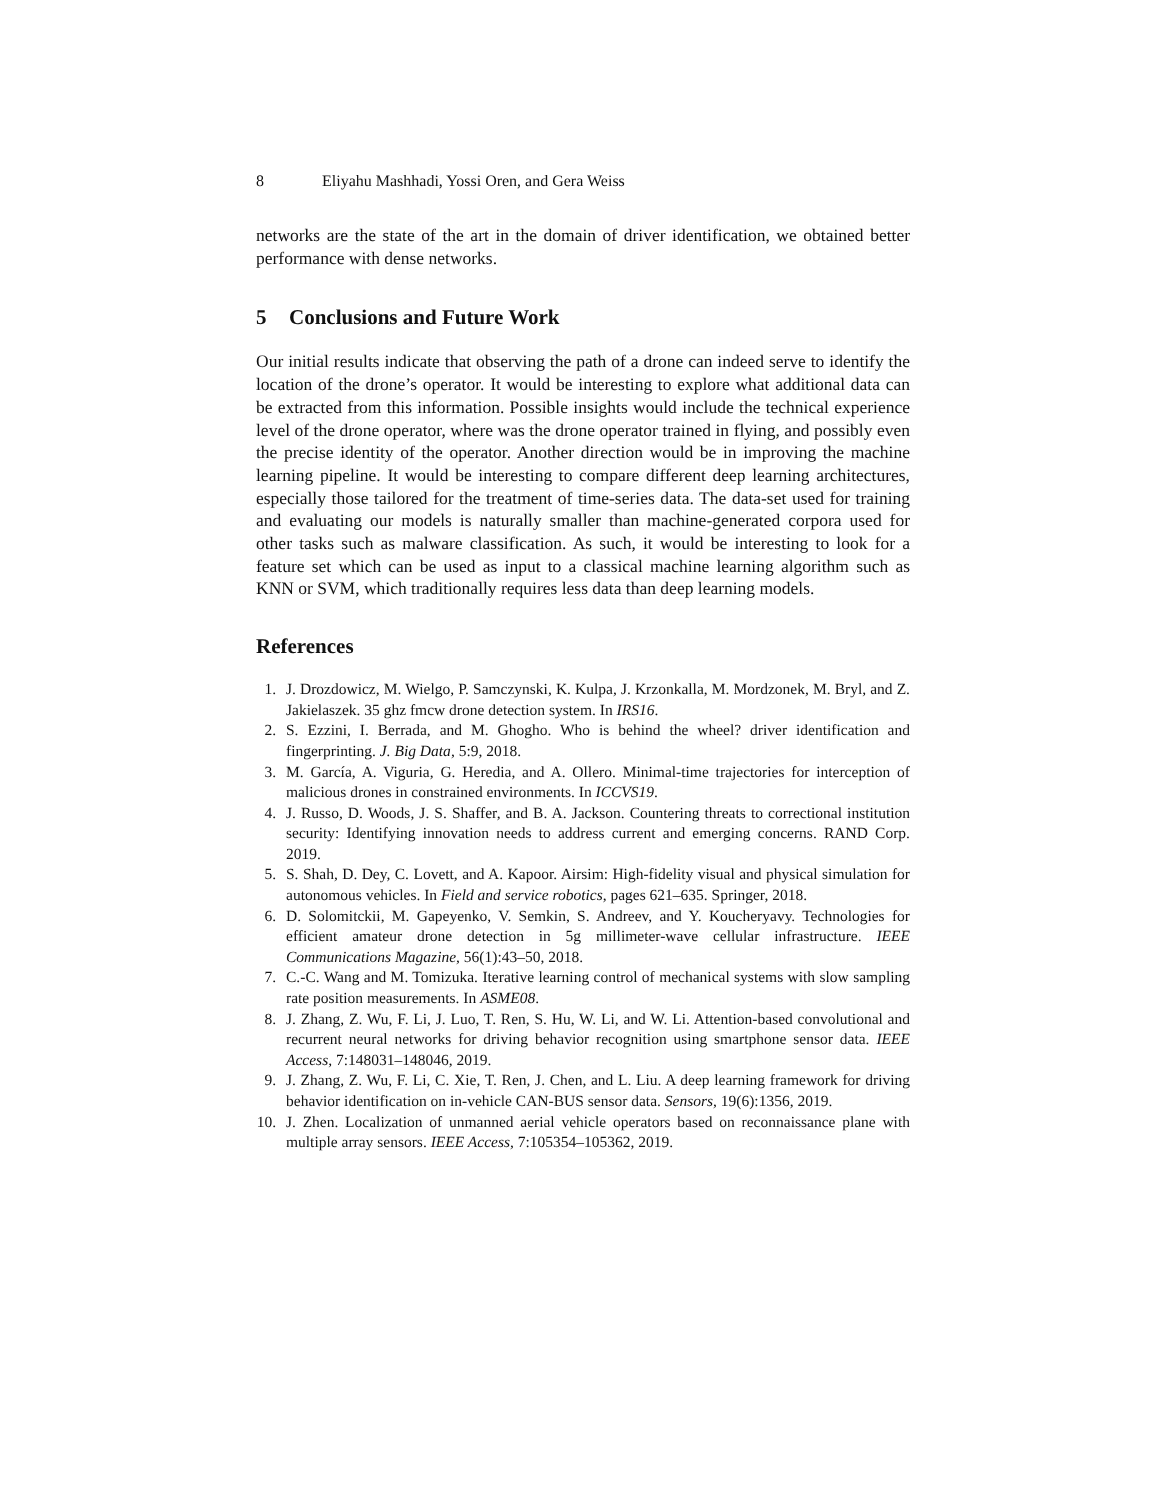8 Eliyahu Mashhadi, Yossi Oren, and Gera Weiss
networks are the state of the art in the domain of driver identification, we obtained better performance with dense networks.
5 Conclusions and Future Work
Our initial results indicate that observing the path of a drone can indeed serve to identify the location of the drone’s operator. It would be interesting to explore what additional data can be extracted from this information. Possible insights would include the technical experience level of the drone operator, where was the drone operator trained in flying, and possibly even the precise identity of the operator. Another direction would be in improving the machine learning pipeline. It would be interesting to compare different deep learning architectures, especially those tailored for the treatment of time-series data. The data-set used for training and evaluating our models is naturally smaller than machine-generated corpora used for other tasks such as malware classification. As such, it would be interesting to look for a feature set which can be used as input to a classical machine learning algorithm such as KNN or SVM, which traditionally requires less data than deep learning models.
References
1. J. Drozdowicz, M. Wielgo, P. Samczynski, K. Kulpa, J. Krzonkalla, M. Mordzonek, M. Bryl, and Z. Jakielaszek. 35 ghz fmcw drone detection system. In IRS16.
2. S. Ezzini, I. Berrada, and M. Ghogho. Who is behind the wheel? driver identification and fingerprinting. J. Big Data, 5:9, 2018.
3. M. García, A. Viguria, G. Heredia, and A. Ollero. Minimal-time trajectories for interception of malicious drones in constrained environments. In ICCVS19.
4. J. Russo, D. Woods, J. S. Shaffer, and B. A. Jackson. Countering threats to correctional institution security: Identifying innovation needs to address current and emerging concerns. RAND Corp. 2019.
5. S. Shah, D. Dey, C. Lovett, and A. Kapoor. Airsim: High-fidelity visual and physical simulation for autonomous vehicles. In Field and service robotics, pages 621–635. Springer, 2018.
6. D. Solomitckii, M. Gapeyenko, V. Semkin, S. Andreev, and Y. Koucheryavy. Technologies for efficient amateur drone detection in 5g millimeter-wave cellular infrastructure. IEEE Communications Magazine, 56(1):43–50, 2018.
7. C.-C. Wang and M. Tomizuka. Iterative learning control of mechanical systems with slow sampling rate position measurements. In ASME08.
8. J. Zhang, Z. Wu, F. Li, J. Luo, T. Ren, S. Hu, W. Li, and W. Li. Attention-based convolutional and recurrent neural networks for driving behavior recognition using smartphone sensor data. IEEE Access, 7:148031–148046, 2019.
9. J. Zhang, Z. Wu, F. Li, C. Xie, T. Ren, J. Chen, and L. Liu. A deep learning framework for driving behavior identification on in-vehicle CAN-BUS sensor data. Sensors, 19(6):1356, 2019.
10. J. Zhen. Localization of unmanned aerial vehicle operators based on reconnaissance plane with multiple array sensors. IEEE Access, 7:105354–105362, 2019.